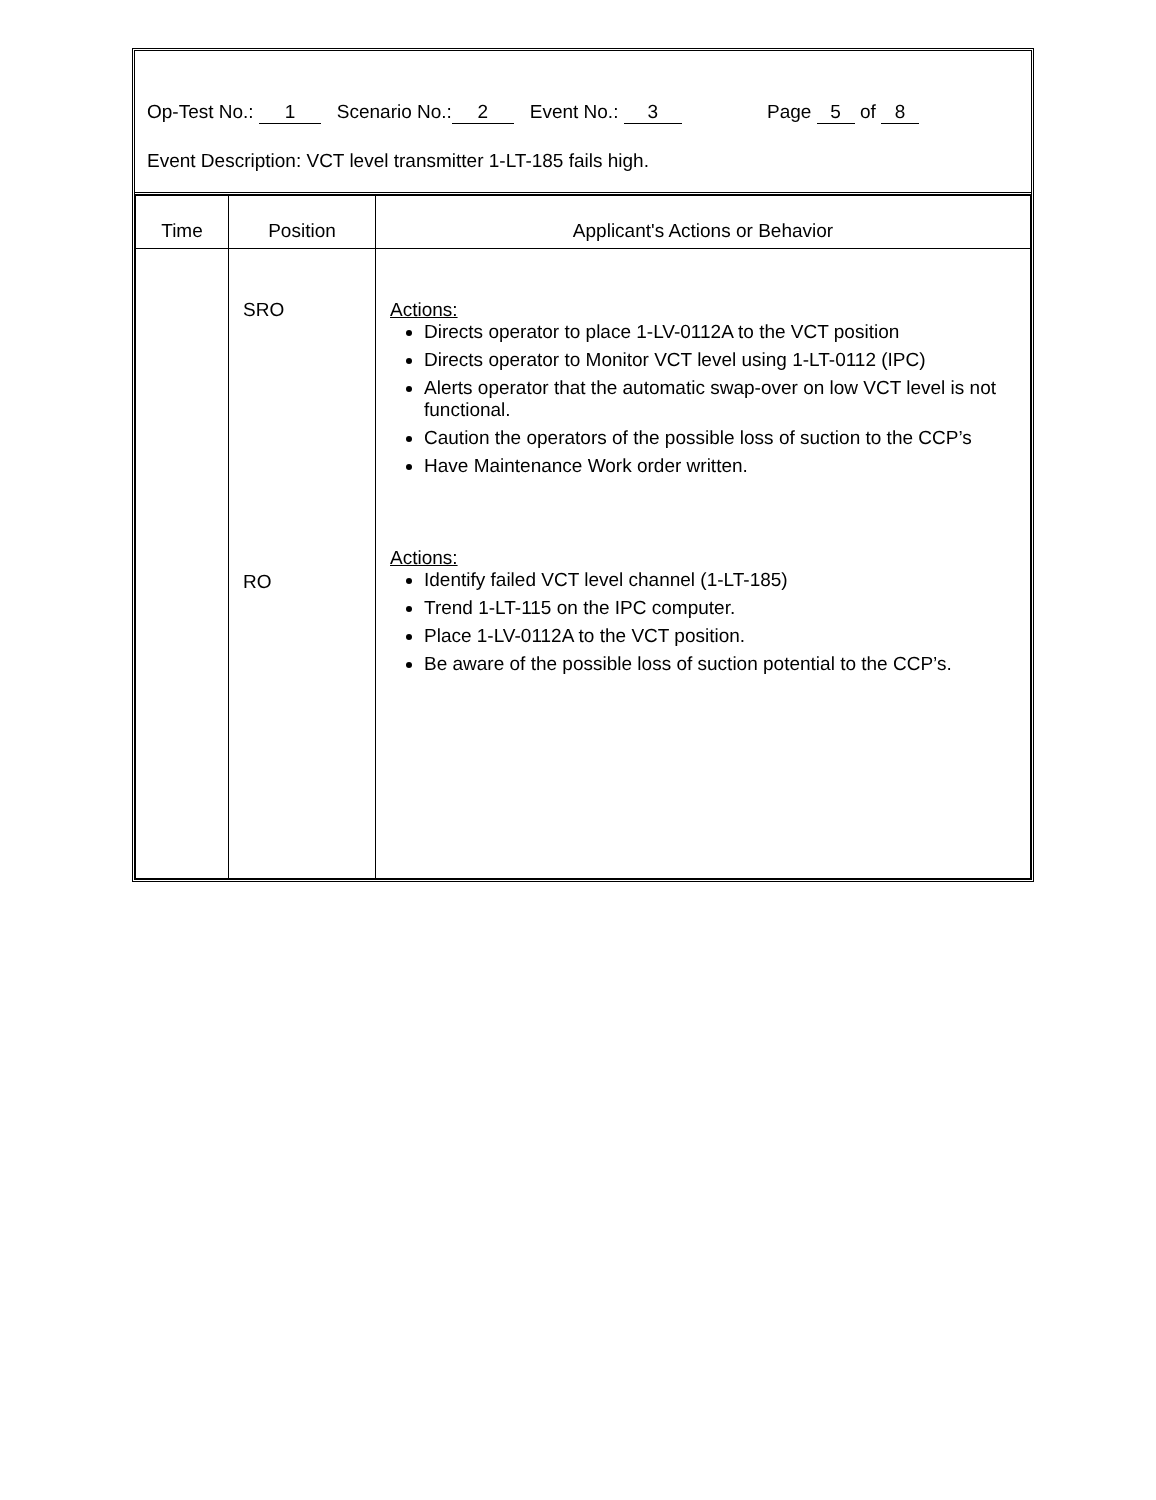Op-Test No.: 1 Scenario No.: 2 Event No.: 3 Page 5 of 8
Event Description: VCT level transmitter 1-LT-185 fails high.
| Time | Position | Applicant's Actions or Behavior |
| --- | --- | --- |
| | SRO RO | Actions: Directs operator to place 1-LV-0112A to the VCT position Directs operator to Monitor VCT level using 1-LT-0112 (IPC) Alerts operator that the automatic swap-over on low VCT level is not functional. Caution the operators of the possible loss of suction to the CCP’s Have Maintenance Work order written. Actions: Identify failed VCT level channel (1-LT-185) Trend 1-LT-115 on the IPC computer. Place 1-LV-0112A to the VCT position. Be aware of the possible loss of suction potential to the CCP’s. |